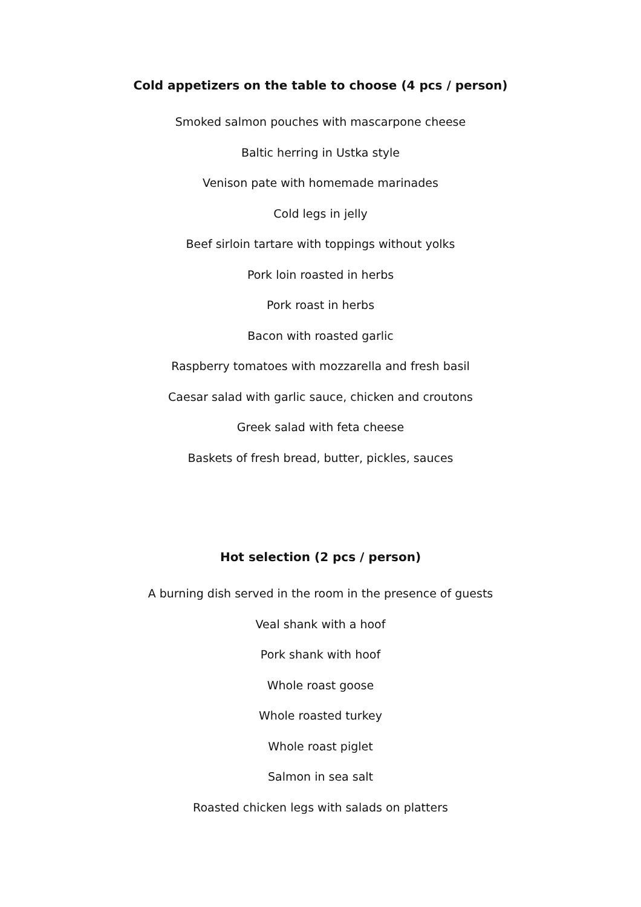Cold appetizers on the table to choose (4 pcs / person)
Smoked salmon pouches with mascarpone cheese
Baltic herring in Ustka style
Venison pate with homemade marinades
Cold legs in jelly
Beef sirloin tartare with toppings without yolks
Pork loin roasted in herbs
Pork roast in herbs
Bacon with roasted garlic
Raspberry tomatoes with mozzarella and fresh basil
Caesar salad with garlic sauce, chicken and croutons
Greek salad with feta cheese
Baskets of fresh bread, butter, pickles, sauces
Hot selection (2 pcs / person)
A burning dish served in the room in the presence of guests
Veal shank with a hoof
Pork shank with hoof
Whole roast goose
Whole roasted turkey
Whole roast piglet
Salmon in sea salt
Roasted chicken legs with salads on platters